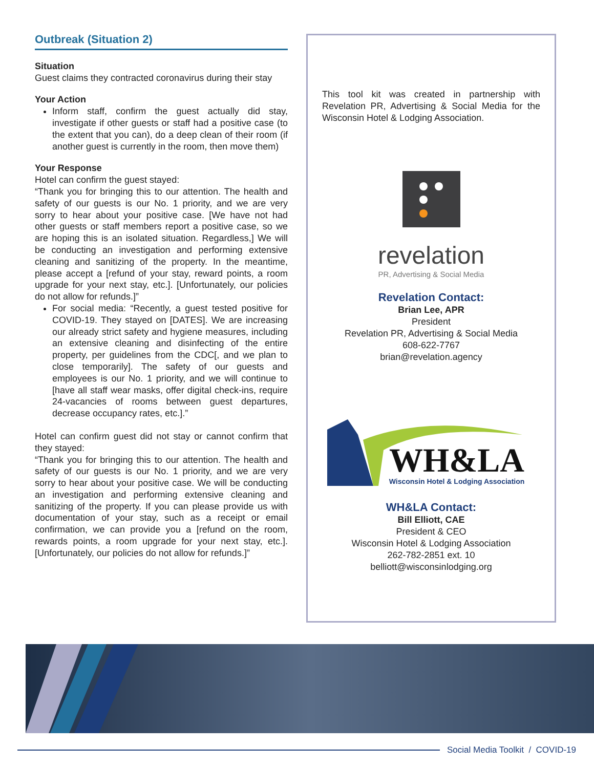Outbreak (Situation 2)
Situation
Guest claims they contracted coronavirus during their stay
Your Action
Inform staff, confirm the guest actually did stay, investigate if other guests or staff had a positive case (to the extent that you can), do a deep clean of their room (if another guest is currently in the room, then move them)
Your Response
Hotel can confirm the guest stayed:
“Thank you for bringing this to our attention. The health and safety of our guests is our No. 1 priority, and we are very sorry to hear about your positive case. [We have not had other guests or staff members report a positive case, so we are hoping this is an isolated situation. Regardless,] We will be conducting an investigation and performing extensive cleaning and sanitizing of the property. In the meantime, please accept a [refund of your stay, reward points, a room upgrade for your next stay, etc.]. [Unfortunately, our policies do not allow for refunds.]”
For social media: “Recently, a guest tested positive for COVID-19. They stayed on [DATES]. We are increasing our already strict safety and hygiene measures, including an extensive cleaning and disinfecting of the entire property, per guidelines from the CDC[, and we plan to close temporarily]. The safety of our guests and employees is our No. 1 priority, and we will continue to [have all staff wear masks, offer digital check-ins, require 24-vacancies of rooms between guest departures, decrease occupancy rates, etc.].”
Hotel can confirm guest did not stay or cannot confirm that they stayed:
“Thank you for bringing this to our attention. The health and safety of our guests is our No. 1 priority, and we are very sorry to hear about your positive case. We will be conducting an investigation and performing extensive cleaning and sanitizing of the property. If you can please provide us with documentation of your stay, such as a receipt or email confirmation, we can provide you a [refund on the room, rewards points, a room upgrade for your next stay, etc.]. [Unfortunately, our policies do not allow for refunds.]”
This tool kit was created in partnership with Revelation PR, Advertising & Social Media for the Wisconsin Hotel & Lodging Association.
revelation
PR, Advertising & Social Media
Revelation Contact:
Brian Lee, APR
President
Revelation PR, Advertising & Social Media
608-622-7767
brian@revelation.agency
WH&LA
Wisconsin Hotel & Lodging Association
WH&LA Contact:
Bill Elliott, CAE
President & CEO
Wisconsin Hotel & Lodging Association
262-782-2851 ext. 10
belliott@wisconsinlodging.org
Social Media Toolkit / COVID-19